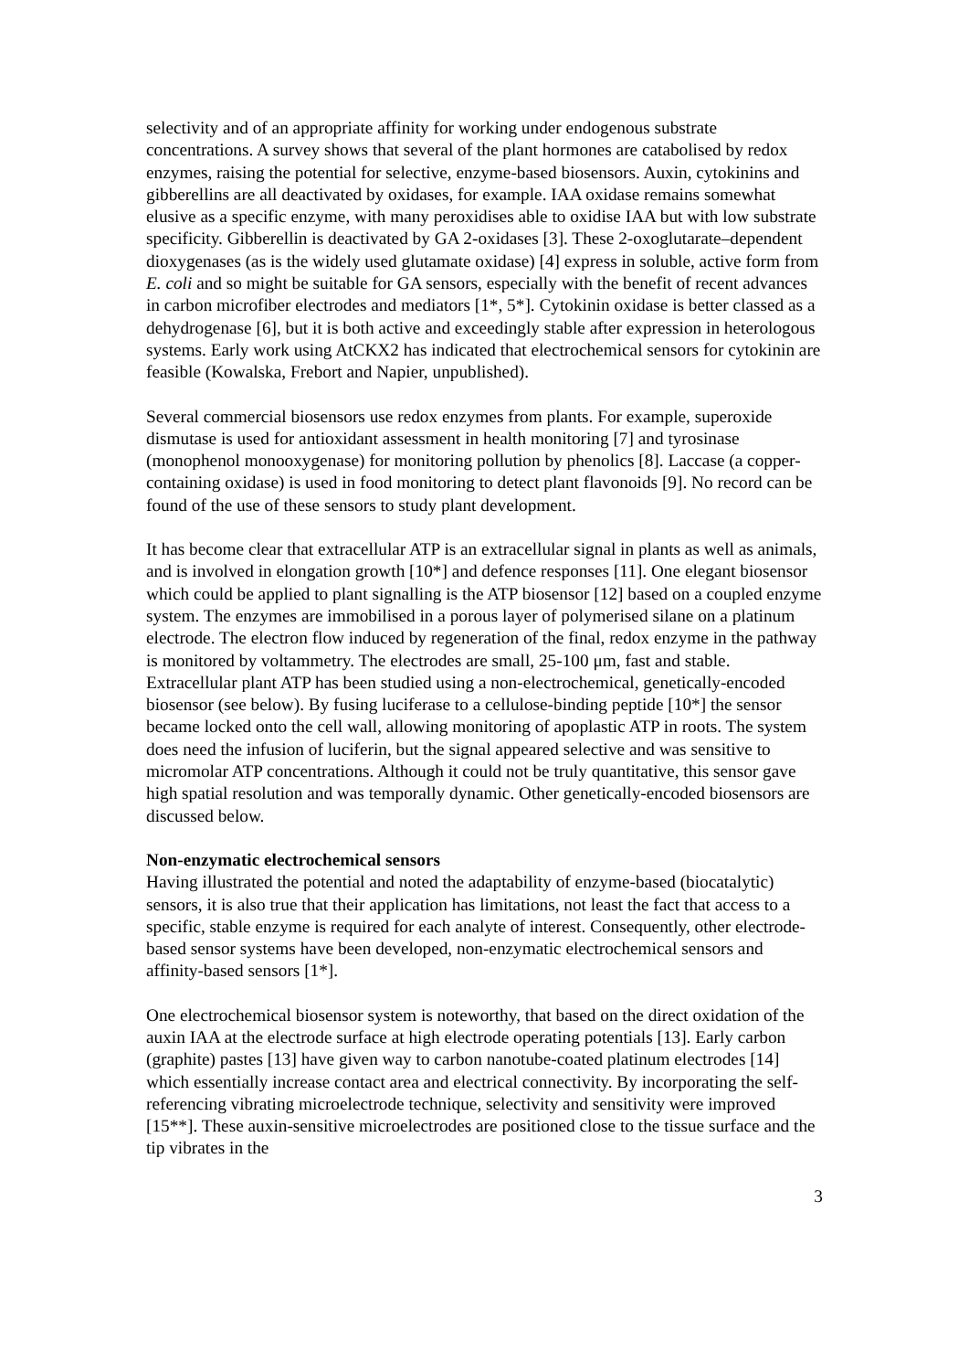selectivity and of an appropriate affinity for working under endogenous substrate concentrations. A survey shows that several of the plant hormones are catabolised by redox enzymes, raising the potential for selective, enzyme-based biosensors. Auxin, cytokinins and gibberellins are all deactivated by oxidases, for example. IAA oxidase remains somewhat elusive as a specific enzyme, with many peroxidises able to oxidise IAA but with low substrate specificity. Gibberellin is deactivated by GA 2-oxidases [3]. These 2-oxoglutarate–dependent dioxygenases (as is the widely used glutamate oxidase) [4] express in soluble, active form from E. coli and so might be suitable for GA sensors, especially with the benefit of recent advances in carbon microfiber electrodes and mediators [1*, 5*]. Cytokinin oxidase is better classed as a dehydrogenase [6], but it is both active and exceedingly stable after expression in heterologous systems. Early work using AtCKX2 has indicated that electrochemical sensors for cytokinin are feasible (Kowalska, Frebort and Napier, unpublished).
Several commercial biosensors use redox enzymes from plants. For example, superoxide dismutase is used for antioxidant assessment in health monitoring [7] and tyrosinase (monophenol monooxygenase) for monitoring pollution by phenolics [8]. Laccase (a copper-containing oxidase) is used in food monitoring to detect plant flavonoids [9]. No record can be found of the use of these sensors to study plant development.
It has become clear that extracellular ATP is an extracellular signal in plants as well as animals, and is involved in elongation growth [10*] and defence responses [11]. One elegant biosensor which could be applied to plant signalling is the ATP biosensor [12] based on a coupled enzyme system. The enzymes are immobilised in a porous layer of polymerised silane on a platinum electrode. The electron flow induced by regeneration of the final, redox enzyme in the pathway is monitored by voltammetry. The electrodes are small, 25-100 μm, fast and stable. Extracellular plant ATP has been studied using a non-electrochemical, genetically-encoded biosensor (see below). By fusing luciferase to a cellulose-binding peptide [10*] the sensor became locked onto the cell wall, allowing monitoring of apoplastic ATP in roots. The system does need the infusion of luciferin, but the signal appeared selective and was sensitive to micromolar ATP concentrations. Although it could not be truly quantitative, this sensor gave high spatial resolution and was temporally dynamic. Other genetically-encoded biosensors are discussed below.
Non-enzymatic electrochemical sensors
Having illustrated the potential and noted the adaptability of enzyme-based (biocatalytic) sensors, it is also true that their application has limitations, not least the fact that access to a specific, stable enzyme is required for each analyte of interest. Consequently, other electrode-based sensor systems have been developed, non-enzymatic electrochemical sensors and affinity-based sensors [1*].
One electrochemical biosensor system is noteworthy, that based on the direct oxidation of the auxin IAA at the electrode surface at high electrode operating potentials [13]. Early carbon (graphite) pastes [13] have given way to carbon nanotube-coated platinum electrodes [14] which essentially increase contact area and electrical connectivity. By incorporating the self-referencing vibrating microelectrode technique, selectivity and sensitivity were improved [15**]. These auxin-sensitive microelectrodes are positioned close to the tissue surface and the tip vibrates in the
3